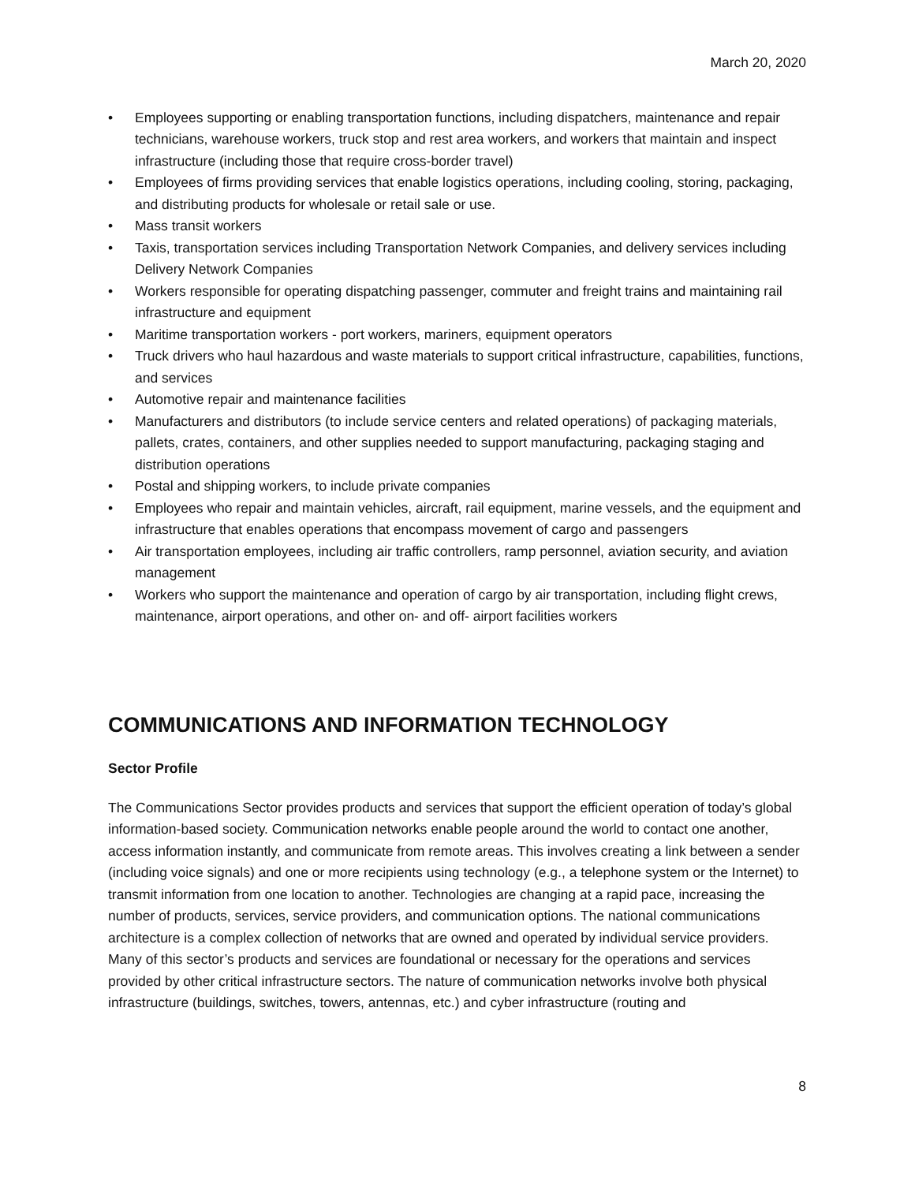March 20, 2020
• Employees supporting or enabling transportation functions, including dispatchers, maintenance and repair technicians, warehouse workers, truck stop and rest area workers, and workers that maintain and inspect infrastructure (including those that require cross-border travel)
• Employees of firms providing services that enable logistics operations, including cooling, storing, packaging, and distributing products for wholesale or retail sale or use.
• Mass transit workers
• Taxis, transportation services including Transportation Network Companies, and delivery services including Delivery Network Companies
• Workers responsible for operating dispatching passenger, commuter and freight trains and maintaining rail infrastructure and equipment
• Maritime transportation workers - port workers, mariners, equipment operators
• Truck drivers who haul hazardous and waste materials to support critical infrastructure, capabilities, functions, and services
• Automotive repair and maintenance facilities
• Manufacturers and distributors (to include service centers and related operations) of packaging materials, pallets, crates, containers, and other supplies needed to support manufacturing, packaging staging and distribution operations
• Postal and shipping workers, to include private companies
• Employees who repair and maintain vehicles, aircraft, rail equipment, marine vessels, and the equipment and infrastructure that enables operations that encompass movement of cargo and passengers
• Air transportation employees, including air traffic controllers, ramp personnel, aviation security, and aviation management
• Workers who support the maintenance and operation of cargo by air transportation, including flight crews, maintenance, airport operations, and other on- and off- airport facilities workers
COMMUNICATIONS AND INFORMATION TECHNOLOGY
Sector Profile
The Communications Sector provides products and services that support the efficient operation of today’s global information-based society. Communication networks enable people around the world to contact one another, access information instantly, and communicate from remote areas. This involves creating a link between a sender (including voice signals) and one or more recipients using technology (e.g., a telephone system or the Internet) to transmit information from one location to another. Technologies are changing at a rapid pace, increasing the number of products, services, service providers, and communication options. The national communications architecture is a complex collection of networks that are owned and operated by individual service providers. Many of this sector’s products and services are foundational or necessary for the operations and services provided by other critical infrastructure sectors. The nature of communication networks involve both physical infrastructure (buildings, switches, towers, antennas, etc.) and cyber infrastructure (routing and
8